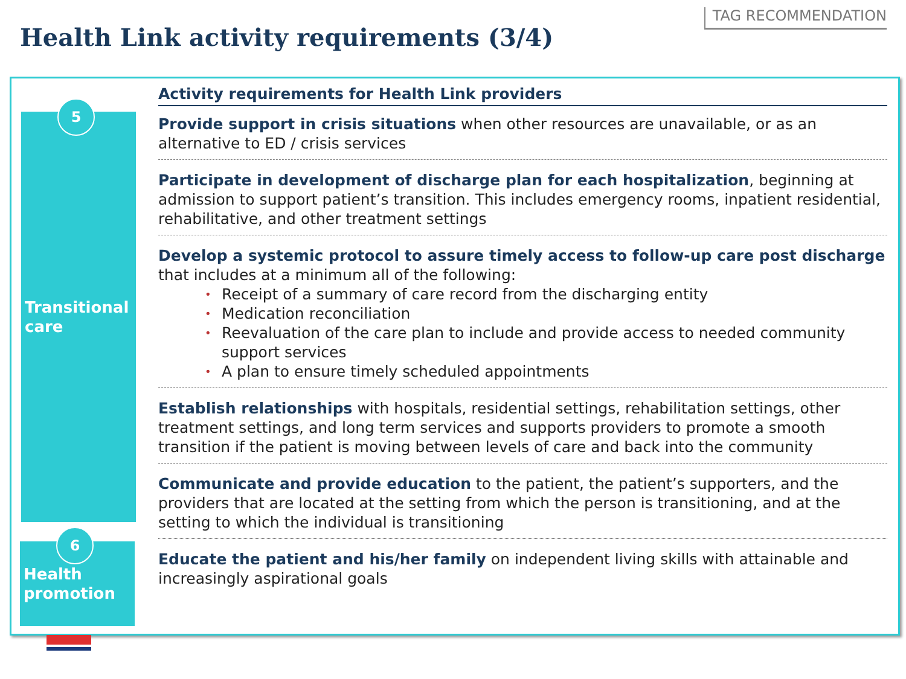TAG RECOMMENDATION
Health Link activity requirements (3/4)
5
Transitional
care
6
Health
promotion
Activity requirements for Health Link providers
Provide support in crisis situations when other resources are unavailable, or as an alternative to ED / crisis services
Participate in development of discharge plan for each hospitalization, beginning at admission to support patient’s transition. This includes emergency rooms, inpatient residential, rehabilitative, and other treatment settings
Develop a systemic protocol to assure timely access to follow-up care post discharge that includes at a minimum all of the following:
• Receipt of a summary of care record from the discharging entity
• Medication reconciliation
• Reevaluation of the care plan to include and provide access to needed community support services
• A plan to ensure timely scheduled appointments
Establish relationships with hospitals, residential settings, rehabilitation settings, other treatment settings, and long term services and supports providers to promote a smooth transition if the patient is moving between levels of care and back into the community
Communicate and provide education to the patient, the patient’s supporters, and the providers that are located at the setting from which the person is transitioning, and at the setting to which the individual is transitioning
Educate the patient and his/her family on independent living skills with attainable and increasingly aspirational goals